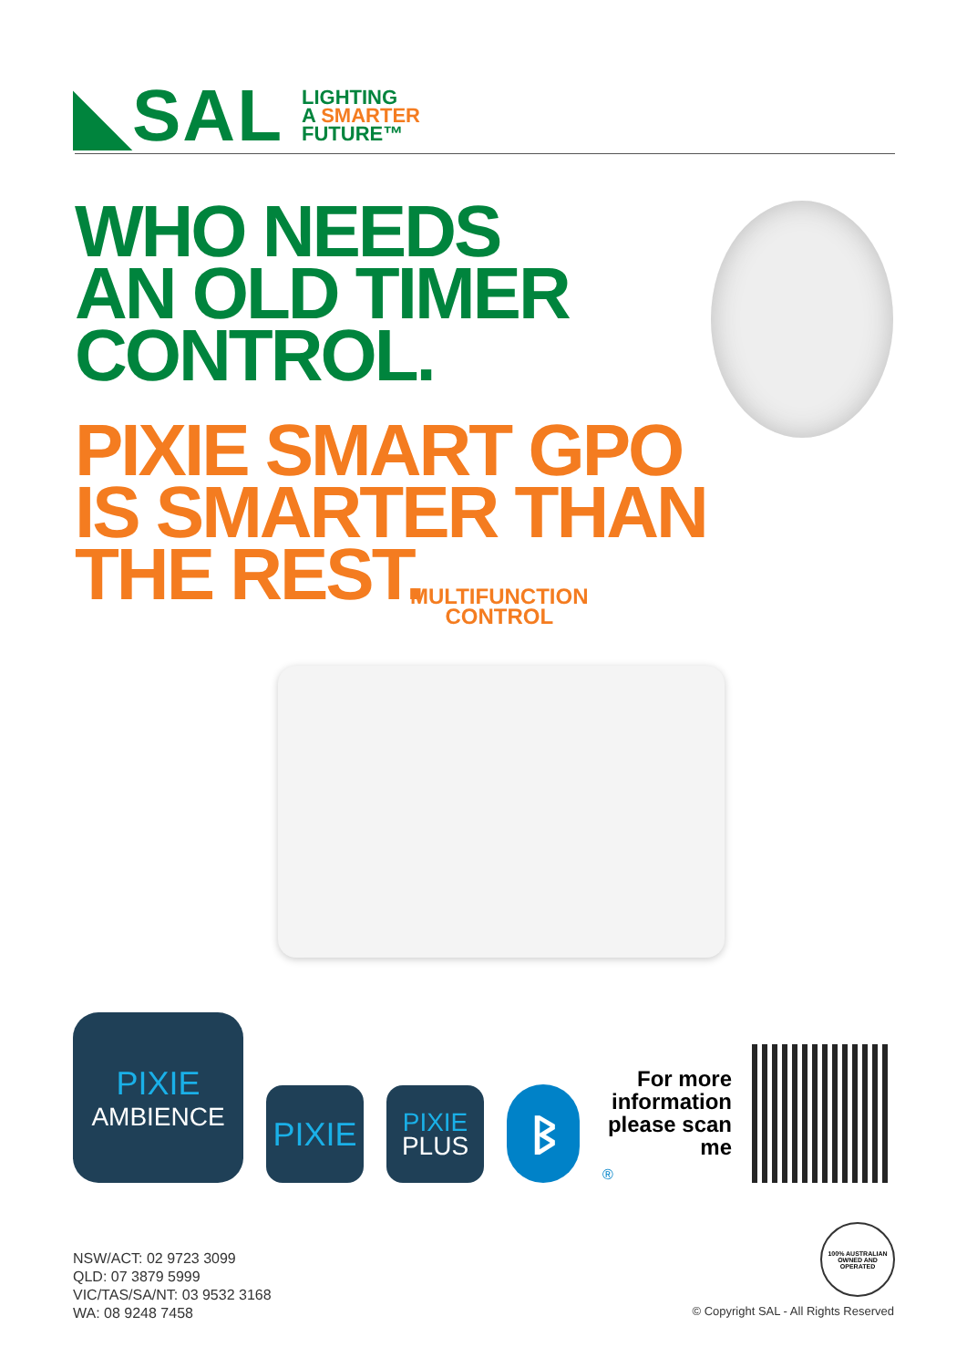◣SAL
LIGHTING
A SMARTER
FUTURE™
WHO NEEDS
AN OLD TIMER
CONTROL.
PIXIE SMART GPO
IS SMARTER THAN
THE REST.
MULTIFUNCTION
CONTROL
PIXIE
AMBIENCE
PIXIE
PIXIE
PLUS
ᛒ
®
For more information please scan me
100% AUSTRALIAN OWNED AND OPERATED
NSW/ACT: 02 9723 3099
QLD: 07 3879 5999
VIC/TAS/SA/NT: 03 9532 3168
WA: 08 9248 7458
© Copyright SAL - All Rights Reserved